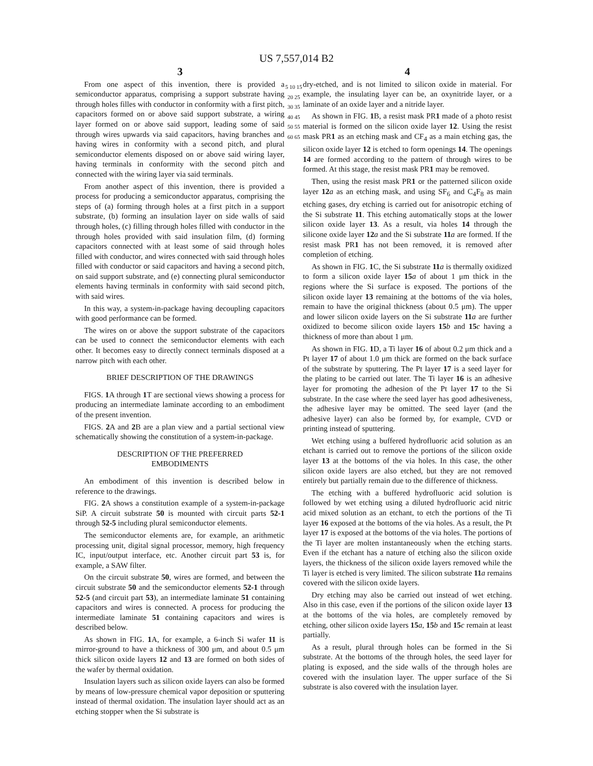US 7,557,014 B2
3
From one aspect of this invention, there is provided a semiconductor apparatus, comprising a support substrate having through holes filles with conductor in conformity with a first pitch, capacitors formed on or above said support substrate, a wiring layer formed on or above said support, leading some of said through wires upwards via said capacitors, having branches and having wires in conformity with a second pitch, and plural semiconductor elements disposed on or above said wiring layer, having terminals in conformity with the second pitch and connected with the wiring layer via said terminals.
From another aspect of this invention, there is provided a process for producing a semiconductor apparatus, comprising the steps of (a) forming through holes at a first pitch in a support substrate, (b) forming an insulation layer on side walls of said through holes, (c) filling through holes filled with conductor in the through holes provided with said insulation film, (d) forming capacitors connected with at least some of said through holes filled with conductor, and wires connected with said through holes filled with conductor or said capacitors and having a second pitch, on said support substrate, and (e) connecting plural semiconductor elements having terminals in conformity with said second pitch, with said wires.
In this way, a system-in-package having decoupling capacitors with good performance can be formed.
The wires on or above the support substrate of the capacitors can be used to connect the semiconductor elements with each other. It becomes easy to directly connect terminals disposed at a narrow pitch with each other.
BRIEF DESCRIPTION OF THE DRAWINGS
FIGS. 1 A through 1 T are sectional views showing a process for producing an intermediate laminate according to an embodiment of the present invention.
FIGS. 2 A and 2 B are a plan view and a partial sectional view schematically showing the constitution of a system-in-package.
DESCRIPTION OF THE PREFERRED
EMBODIMENTS
An embodiment of this invention is described below in reference to the drawings.
FIG. 2 A shows a constitution example of a system-in-package SiP. A circuit substrate 50 is mounted with circuit parts 52-1 through 52-5 including plural semiconductor elements.
The semiconductor elements are, for example, an arithmetic processing unit, digital signal processor, memory, high frequency IC, input/output interface, etc. Another circuit part 53 is, for example, a SAW filter.
On the circuit substrate 50, wires are formed, and between the circuit substrate 50 and the semiconductor elements 52-1 through 52-5 (and circuit part 53), an intermediate laminate 51 containing capacitors and wires is connected. A process for producing the intermediate laminate 51 containing capacitors and wires is described below.
As shown in FIG. 1 A, for example, a 6-inch Si wafer 11 is mirror-ground to have a thickness of 300 μm, and about 0.5 μm thick silicon oxide layers 12 and 13 are formed on both sides of the wafer by thermal oxidation.
Insulation layers such as silicon oxide layers can also be formed by means of low-pressure chemical vapor deposition or sputtering instead of thermal oxidation. The insulation layer should act as an etching stopper when the Si substrate is
5 10 15 20 25 30 35 40 45 50 55 60 65
4
dry-etched, and is not limited to silicon oxide in material. For example, the insulating layer can be, an oxynitride layer, or a laminate of an oxide layer and a nitride layer.
As shown in FIG. 1 B, a resist mask PR1 made of a photo resist material is formed on the silicon oxide layer 12. Using the resist mask PR1 as an etching mask and CF<sub>4</sub> as a main etching gas, the silicon oxide layer 12 is etched to form openings 14. The openings 14 are formed according to the pattern of through wires to be formed. At this stage, the resist mask PR1 may be removed.
Then, using the resist mask PR1 or the patterned silicon oxide layer 12 a as an etching mask, and using SF<sub>6</sub> and C<sub>4</sub>F<sub>8</sub> as main etching gases, dry etching is carried out for anisotropic etching of the Si substrate 11. This etching automatically stops at the lower silicon oxide layer 13. As a result, via holes 14 through the silicone oxide layer 12 a and the Si substrate 11 a are formed. If the resist mask PR1 has not been removed, it is removed after completion of etching.
As shown in FIG. 1 C, the Si substrate 11 a is thermally oxidized to form a silicon oxide layer 15 a of about 1 μm thick in the regions where the Si surface is exposed. The portions of the silicon oxide layer 13 remaining at the bottoms of the via holes, remain to have the original thickness (about 0.5 μm). The upper and lower silicon oxide layers on the Si substrate 11 a are further oxidized to become silicon oxide layers 15 b and 15 c having a thickness of more than about 1 μm.
As shown in FIG. 1 D, a Ti layer 16 of about 0.2 μm thick and a Pt layer 17 of about 1.0 μm thick are formed on the back surface of the substrate by sputtering. The Pt layer 17 is a seed layer for the plating to be carried out later. The Ti layer 16 is an adhesive layer for promoting the adhesion of the Pt layer 17 to the Si substrate. In the case where the seed layer has good adhesiveness, the adhesive layer may be omitted. The seed layer (and the adhesive layer) can also be formed by, for example, CVD or printing instead of sputtering.
Wet etching using a buffered hydrofluoric acid solution as an etchant is carried out to remove the portions of the silicon oxide layer 13 at the bottoms of the via holes. In this case, the other silicon oxide layers are also etched, but they are not removed entirely but partially remain due to the difference of thickness.
The etching with a buffered hydrofluoric acid solution is followed by wet etching using a diluted hydrofluoric acid nitric acid mixed solution as an etchant, to etch the portions of the Ti layer 16 exposed at the bottoms of the via holes. As a result, the Pt layer 17 is exposed at the bottoms of the via holes. The portions of the Ti layer are molten instantaneously when the etching starts. Even if the etchant has a nature of etching also the silicon oxide layers, the thickness of the silicon oxide layers removed while the Ti layer is etched is very limited. The silicon substrate 11 a remains covered with the silicon oxide layers.
Dry etching may also be carried out instead of wet etching. Also in this case, even if the portions of the silicon oxide layer 13 at the bottoms of the via holes, are completely removed by etching, other silicon oxide layers 15 a, 15 b and 15 c remain at least partially.
As a result, plural through holes can be formed in the Si substrate. At the bottoms of the through holes, the seed layer for plating is exposed, and the side walls of the through holes are covered with the insulation layer. The upper surface of the Si substrate is also covered with the insulation layer.